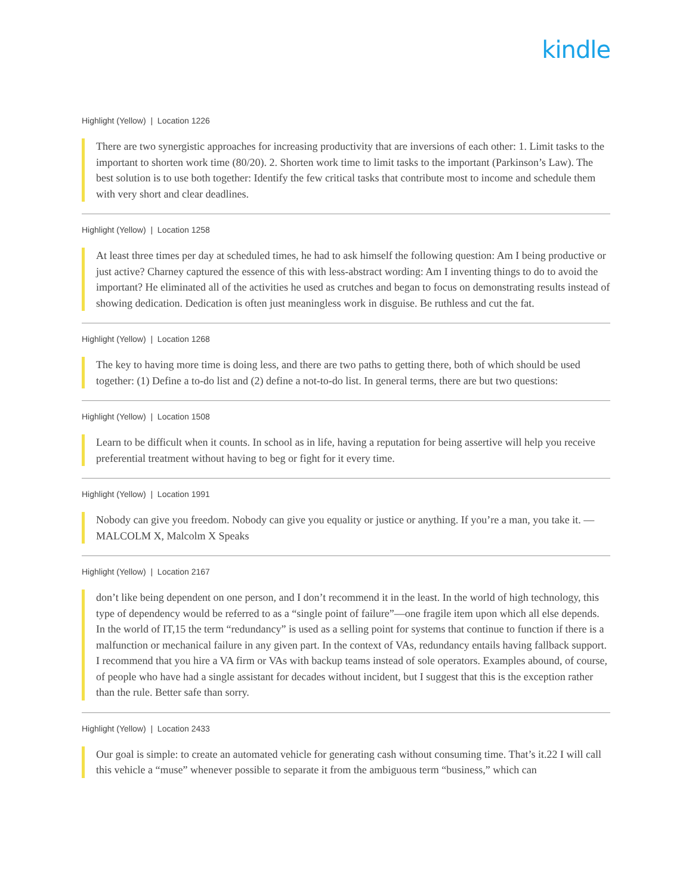kindle
Highlight (Yellow) | Location 1226
There are two synergistic approaches for increasing productivity that are inversions of each other: 1. Limit tasks to the important to shorten work time (80/20). 2. Shorten work time to limit tasks to the important (Parkinson’s Law). The best solution is to use both together: Identify the few critical tasks that contribute most to income and schedule them with very short and clear deadlines.
Highlight (Yellow) | Location 1258
At least three times per day at scheduled times, he had to ask himself the following question: Am I being productive or just active? Charney captured the essence of this with less-abstract wording: Am I inventing things to do to avoid the important? He eliminated all of the activities he used as crutches and began to focus on demonstrating results instead of showing dedication. Dedication is often just meaningless work in disguise. Be ruthless and cut the fat.
Highlight (Yellow) | Location 1268
The key to having more time is doing less, and there are two paths to getting there, both of which should be used together: (1) Define a to-do list and (2) define a not-to-do list. In general terms, there are but two questions:
Highlight (Yellow) | Location 1508
Learn to be difficult when it counts. In school as in life, having a reputation for being assertive will help you receive preferential treatment without having to beg or fight for it every time.
Highlight (Yellow) | Location 1991
Nobody can give you freedom. Nobody can give you equality or justice or anything. If you’re a man, you take it. —MALCOLM X, Malcolm X Speaks
Highlight (Yellow) | Location 2167
don’t like being dependent on one person, and I don’t recommend it in the least. In the world of high technology, this type of dependency would be referred to as a “single point of failure”—one fragile item upon which all else depends. In the world of IT,15 the term “redundancy” is used as a selling point for systems that continue to function if there is a malfunction or mechanical failure in any given part. In the context of VAs, redundancy entails having fallback support. I recommend that you hire a VA firm or VAs with backup teams instead of sole operators. Examples abound, of course, of people who have had a single assistant for decades without incident, but I suggest that this is the exception rather than the rule. Better safe than sorry.
Highlight (Yellow) | Location 2433
Our goal is simple: to create an automated vehicle for generating cash without consuming time. That’s it.22 I will call this vehicle a “muse” whenever possible to separate it from the ambiguous term “business,” which can